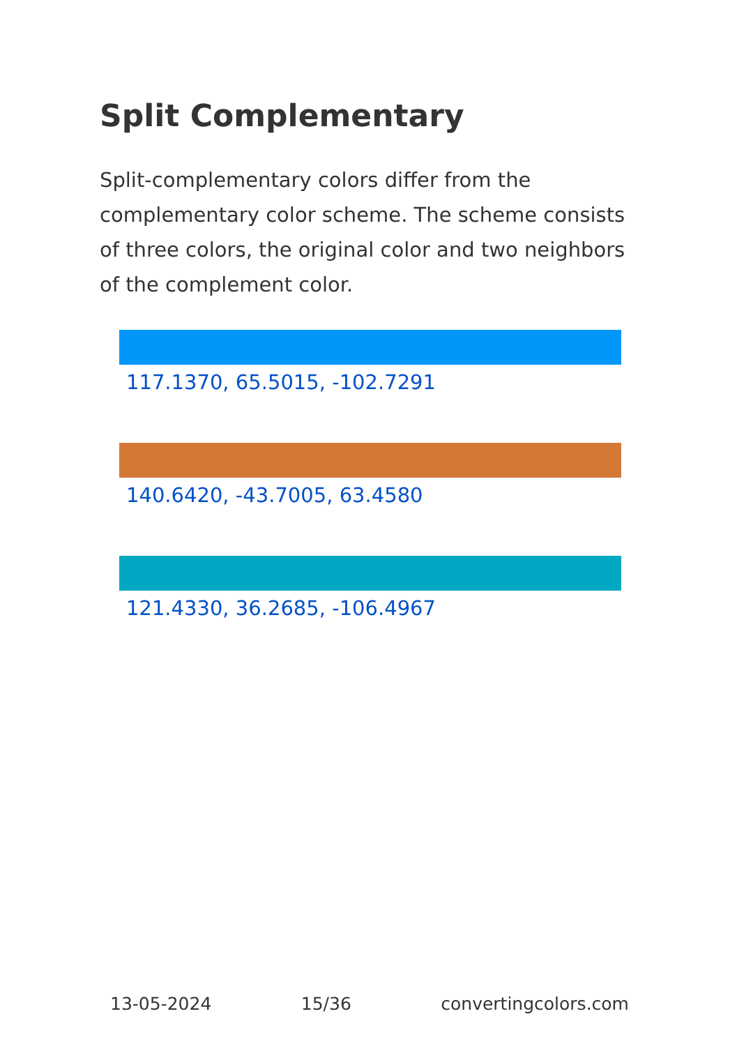Split Complementary
Split-complementary colors differ from the complementary color scheme. The scheme consists of three colors, the original color and two neighbors of the complement color.
117.1370, 65.5015, -102.7291
140.6420, -43.7005, 63.4580
121.4330, 36.2685, -106.4967
13-05-2024 15/36 convertingcolors.com